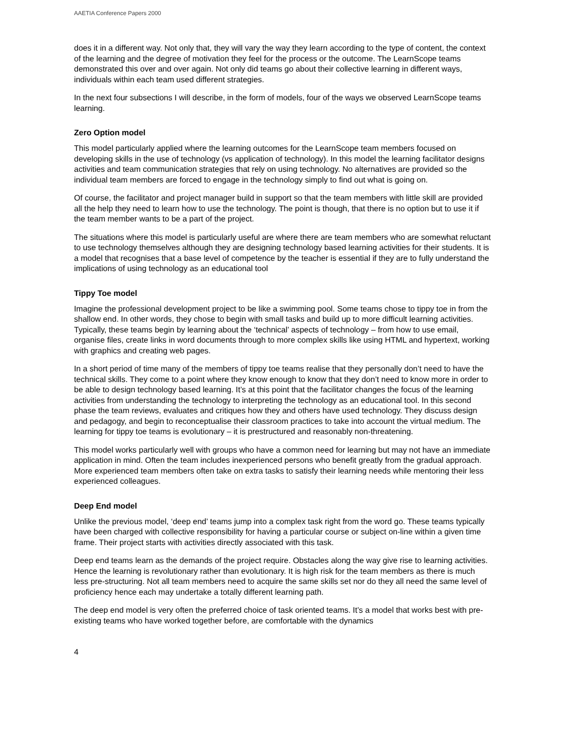AAETIA Conference Papers 2000
does it in a different way. Not only that, they will vary the way they learn according to the type of content, the context of the learning and the degree of motivation they feel for the process or the outcome. The LearnScope teams demonstrated this over and over again. Not only did teams go about their collective learning in different ways, individuals within each team used different strategies.
In the next four subsections I will describe, in the form of models, four of the ways we observed LearnScope teams learning.
Zero Option model
This model particularly applied where the learning outcomes for the LearnScope team members focused on developing skills in the use of technology (vs application of technology). In this model the learning facilitator designs activities and team communication strategies that rely on using technology. No alternatives are provided so the individual team members are forced to engage in the technology simply to find out what is going on.
Of course, the facilitator and project manager build in support so that the team members with little skill are provided all the help they need to learn how to use the technology. The point is though, that there is no option but to use it if the team member wants to be a part of the project.
The situations where this model is particularly useful are where there are team members who are somewhat reluctant to use technology themselves although they are designing technology based learning activities for their students. It is a model that recognises that a base level of competence by the teacher is essential if they are to fully understand the implications of using technology as an educational tool
Tippy Toe model
Imagine the professional development project to be like a swimming pool. Some teams chose to tippy toe in from the shallow end. In other words, they chose to begin with small tasks and build up to more difficult learning activities. Typically, these teams begin by learning about the ‘technical’ aspects of technology – from how to use email, organise files, create links in word documents through to more complex skills like using HTML and hypertext, working with graphics and creating web pages.
In a short period of time many of the members of tippy toe teams realise that they personally don’t need to have the technical skills. They come to a point where they know enough to know that they don’t need to know more in order to be able to design technology based learning. It’s at this point that the facilitator changes the focus of the learning activities from understanding the technology to interpreting the technology as an educational tool. In this second phase the team reviews, evaluates and critiques how they and others have used technology. They discuss design and pedagogy, and begin to reconceptualise their classroom practices to take into account the virtual medium. The learning for tippy toe teams is evolutionary – it is prestructured and reasonably non-threatening.
This model works particularly well with groups who have a common need for learning but may not have an immediate application in mind. Often the team includes inexperienced persons who benefit greatly from the gradual approach. More experienced team members often take on extra tasks to satisfy their learning needs while mentoring their less experienced colleagues.
Deep End model
Unlike the previous model, ‘deep end’ teams jump into a complex task right from the word go. These teams typically have been charged with collective responsibility for having a particular course or subject on-line within a given time frame. Their project starts with activities directly associated with this task.
Deep end teams learn as the demands of the project require. Obstacles along the way give rise to learning activities. Hence the learning is revolutionary rather than evolutionary. It is high risk for the team members as there is much less pre-structuring. Not all team members need to acquire the same skills set nor do they all need the same level of proficiency hence each may undertake a totally different learning path.
The deep end model is very often the preferred choice of task oriented teams. It’s a model that works best with pre-existing teams who have worked together before, are comfortable with the dynamics
4